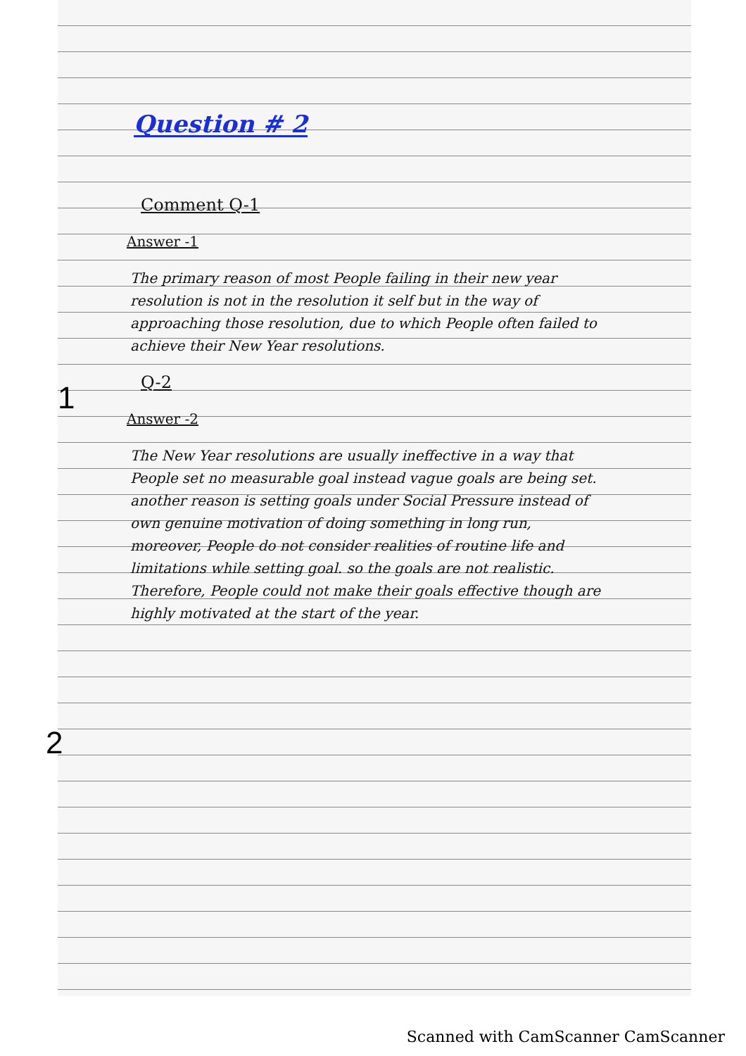1
2
Question # 2
Comment Q-1
Answer -1
The primary reason of most People failing in their new year resolution is not in the resolution it self but in the way of approaching those resolution, due to which People often failed to achieve their New Year resolutions.
Q-2
Answer -2
The New Year resolutions are usually ineffective in a way that People set no measurable goal instead vague goals are being set. another reason is setting goals under Social Pressure instead of own genuine motivation of doing something in long run, moreover, People do not consider realities of routine life and limitations while setting goal. so the goals are not realistic. Therefore, People could not make their goals effective though are highly motivated at the start of the year.
Scanned with CamScanner CamScanner